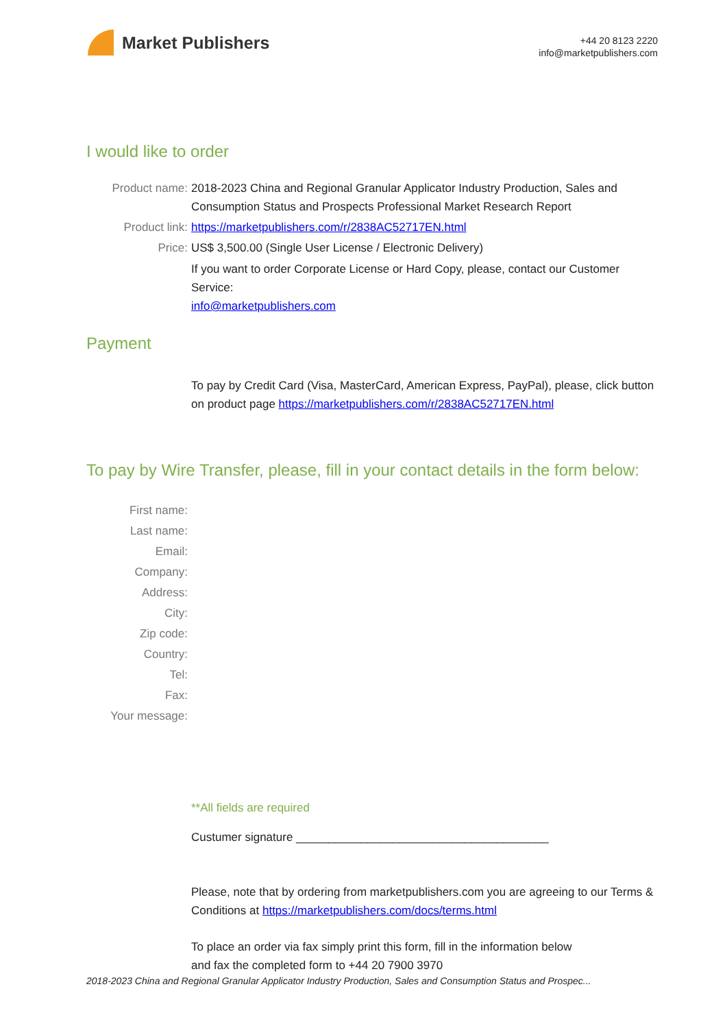Market Publishers
+44 20 8123 2220
info@marketpublishers.com
I would like to order
Product name: 2018-2023 China and Regional Granular Applicator Industry Production, Sales and Consumption Status and Prospects Professional Market Research Report
Product link: https://marketpublishers.com/r/2838AC52717EN.html
Price: US$ 3,500.00 (Single User License / Electronic Delivery)
If you want to order Corporate License or Hard Copy, please, contact our Customer Service:
info@marketpublishers.com
Payment
To pay by Credit Card (Visa, MasterCard, American Express, PayPal), please, click button on product page https://marketpublishers.com/r/2838AC52717EN.html
To pay by Wire Transfer, please, fill in your contact details in the form below:
First name:
Last name:
Email:
Company:
Address:
City:
Zip code:
Country:
Tel:
Fax:
Your message:
**All fields are required
Custumer signature _______________________________________
Please, note that by ordering from marketpublishers.com you are agreeing to our Terms & Conditions at https://marketpublishers.com/docs/terms.html
To place an order via fax simply print this form, fill in the information below
and fax the completed form to +44 20 7900 3970
2018-2023 China and Regional Granular Applicator Industry Production, Sales and Consumption Status and Prospec...